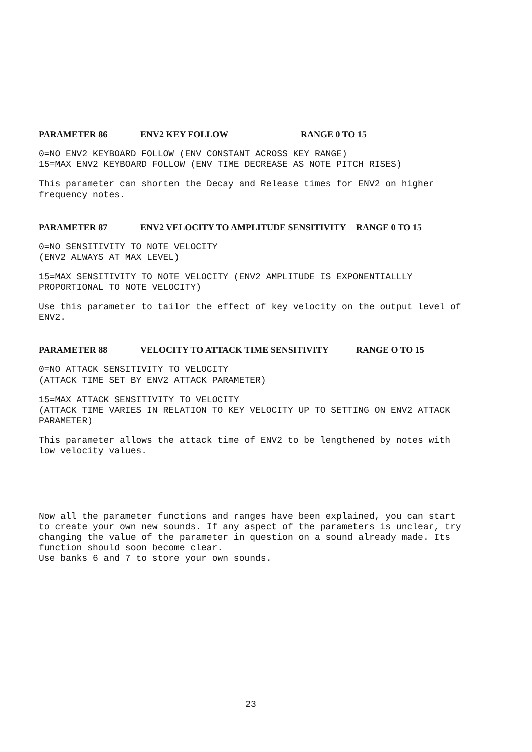PARAMETER 86 ENV2 KEY FOLLOW RANGE 0 TO 15
0=NO ENV2 KEYBOARD FOLLOW (ENV CONSTANT ACROSS KEY RANGE)
15=MAX ENV2 KEYBOARD FOLLOW (ENV TIME DECREASE AS NOTE PITCH RISES)
This parameter can shorten the Decay and Release times for ENV2 on higher frequency notes.
PARAMETER 87 ENV2 VELOCITY TO AMPLITUDE SENSITIVITY RANGE 0 TO 15
0=NO SENSITIVITY TO NOTE VELOCITY
(ENV2 ALWAYS AT MAX LEVEL)
15=MAX SENSITIVITY TO NOTE VELOCITY (ENV2 AMPLITUDE IS EXPONENTIALLLY PROPORTIONAL TO NOTE VELOCITY)
Use this parameter to tailor the effect of key velocity on the output level of ENV2.
PARAMETER 88 VELOCITY TO ATTACK TIME SENSITIVITY RANGE O TO 15
0=NO ATTACK SENSITIVITY TO VELOCITY
(ATTACK TIME SET BY ENV2 ATTACK PARAMETER)
15=MAX ATTACK SENSITIVITY TO VELOCITY
(ATTACK TIME VARIES IN RELATION TO KEY VELOCITY UP TO SETTING ON ENV2 ATTACK PARAMETER)
This parameter allows the attack time of ENV2 to be lengthened by notes with low velocity values.
Now all the parameter functions and ranges have been explained, you can start to create your own new sounds. If any aspect of the parameters is unclear, try changing the value of the parameter in question on a sound already made. Its function should soon become clear.
Use banks 6 and 7 to store your own sounds.
23